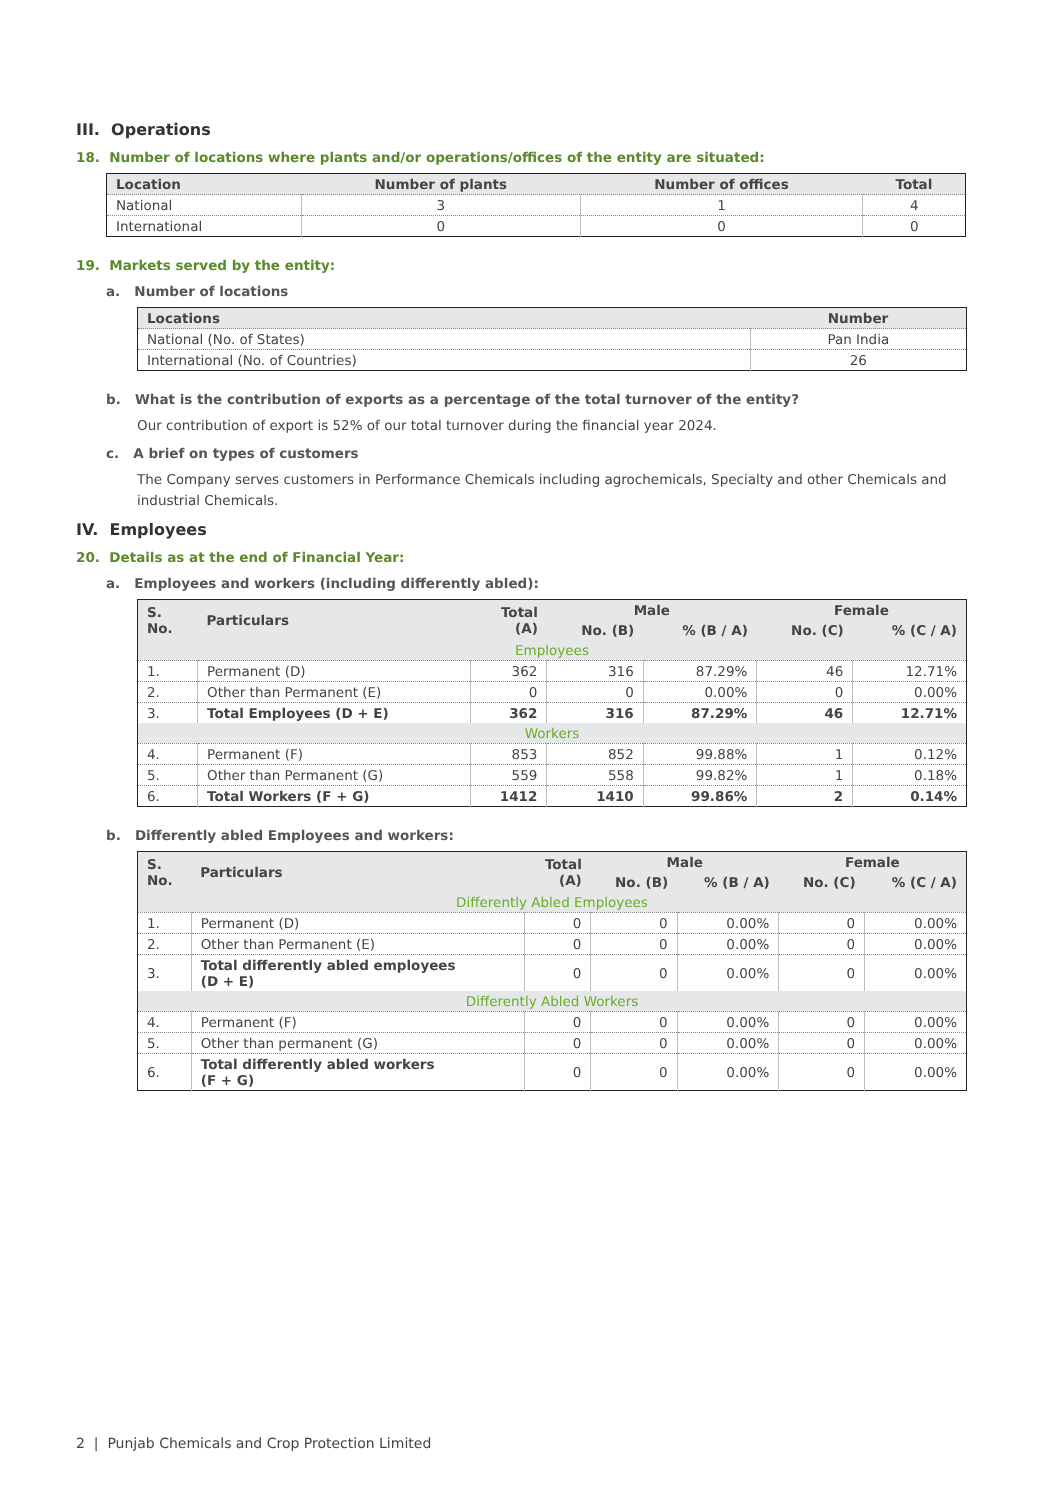III. Operations
18. Number of locations where plants and/or operations/offices of the entity are situated:
| Location | Number of plants | Number of offices | Total |
| --- | --- | --- | --- |
| National | 3 | 1 | 4 |
| International | 0 | 0 | 0 |
19. Markets served by the entity:
a. Number of locations
| Locations | Number |
| --- | --- |
| National (No. of States) | Pan India |
| International (No. of Countries) | 26 |
b. What is the contribution of exports as a percentage of the total turnover of the entity?
Our contribution of export is 52% of our total turnover during the financial year 2024.
c. A brief on types of customers
The Company serves customers in Performance Chemicals including agrochemicals, Specialty and other Chemicals and industrial Chemicals.
IV. Employees
20. Details as at the end of Financial Year:
a. Employees and workers (including differently abled):
| S. No. | Particulars | Total (A) | Male | | Female | |
| --- | --- | --- | --- | --- | --- | --- |
| | | | No. (B) | % (B / A) | No. (C) | % (C / A) |
| Employees | | | | | | |
| 1. | Permanent (D) | 362 | 316 | 87.29% | 46 | 12.71% |
| 2. | Other than Permanent (E) | 0 | 0 | 0.00% | 0 | 0.00% |
| 3. | Total Employees (D + E) | 362 | 316 | 87.29% | 46 | 12.71% |
| Workers | | | | | | |
| 4. | Permanent (F) | 853 | 852 | 99.88% | 1 | 0.12% |
| 5. | Other than Permanent (G) | 559 | 558 | 99.82% | 1 | 0.18% |
| 6. | Total Workers (F + G) | 1412 | 1410 | 99.86% | 2 | 0.14% |
b. Differently abled Employees and workers:
| S. No. | Particulars | Total (A) | Male | | Female | |
| --- | --- | --- | --- | --- | --- | --- |
| | | | No. (B) | % (B / A) | No. (C) | % (C / A) |
| Differently Abled Employees | | | | | | |
| 1. | Permanent (D) | 0 | 0 | 0.00% | 0 | 0.00% |
| 2. | Other than Permanent (E) | 0 | 0 | 0.00% | 0 | 0.00% |
| 3. | Total differently abled employees (D + E) | 0 | 0 | 0.00% | 0 | 0.00% |
| Differently Abled Workers | | | | | | |
| 4. | Permanent (F) | 0 | 0 | 0.00% | 0 | 0.00% |
| 5. | Other than permanent (G) | 0 | 0 | 0.00% | 0 | 0.00% |
| 6. | Total differently abled workers (F + G) | 0 | 0 | 0.00% | 0 | 0.00% |
2 | Punjab Chemicals and Crop Protection Limited